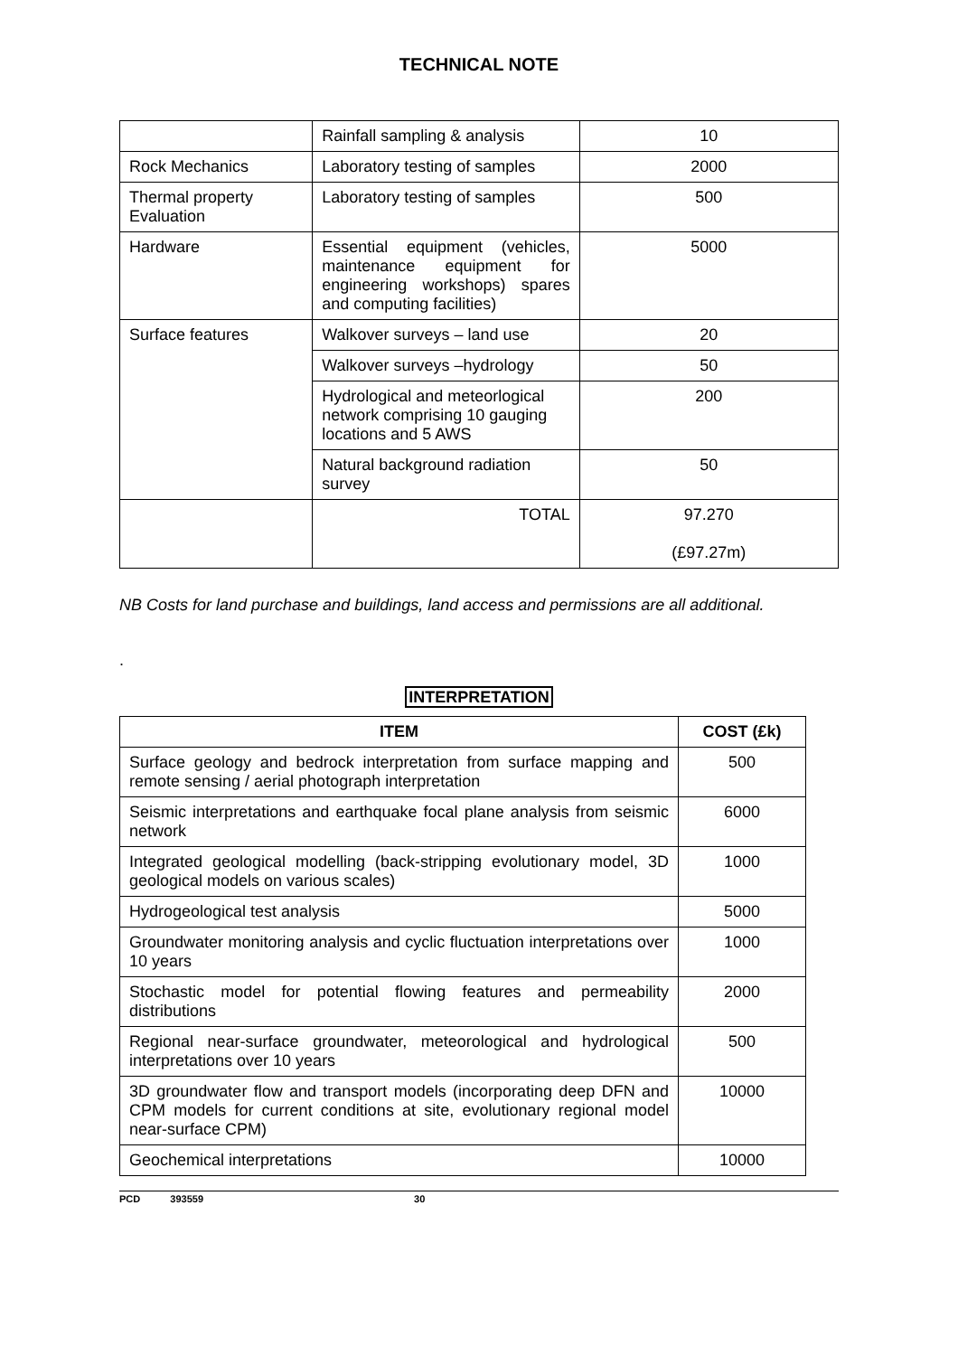TECHNICAL NOTE
| | Rainfall sampling & analysis | 10 |
| Rock Mechanics | Laboratory testing of samples | 2000 |
| Thermal property Evaluation | Laboratory testing of samples | 500 |
| Hardware | Essential equipment (vehicles, maintenance equipment for engineering workshops) spares and computing facilities) | 5000 |
| Surface features | Walkover surveys – land use | 20 |
| | Walkover surveys –hydrology | 50 |
| | Hydrological and meteorlogical network comprising 10 gauging locations and 5 AWS | 200 |
| | Natural background radiation survey | 50 |
| | TOTAL | 97.270 (£97.27m) |
NB Costs for land purchase and buildings, land access and permissions are all additional.
.
INTERPRETATION
| ITEM | COST (£k) |
| --- | --- |
| Surface geology and bedrock interpretation from surface mapping and remote sensing / aerial photograph interpretation | 500 |
| Seismic interpretations and earthquake focal plane analysis from seismic network | 6000 |
| Integrated geological modelling (back-stripping evolutionary model, 3D geological models on various scales) | 1000 |
| Hydrogeological test analysis | 5000 |
| Groundwater monitoring analysis and cyclic fluctuation interpretations over 10 years | 1000 |
| Stochastic model for potential flowing features and permeability distributions | 2000 |
| Regional near-surface groundwater, meteorological and hydrological interpretations over 10 years | 500 |
| 3D groundwater flow and transport models (incorporating deep DFN and CPM models for current conditions at site, evolutionary regional model near-surface CPM) | 10000 |
| Geochemical interpretations | 10000 |
PCD 393559 30